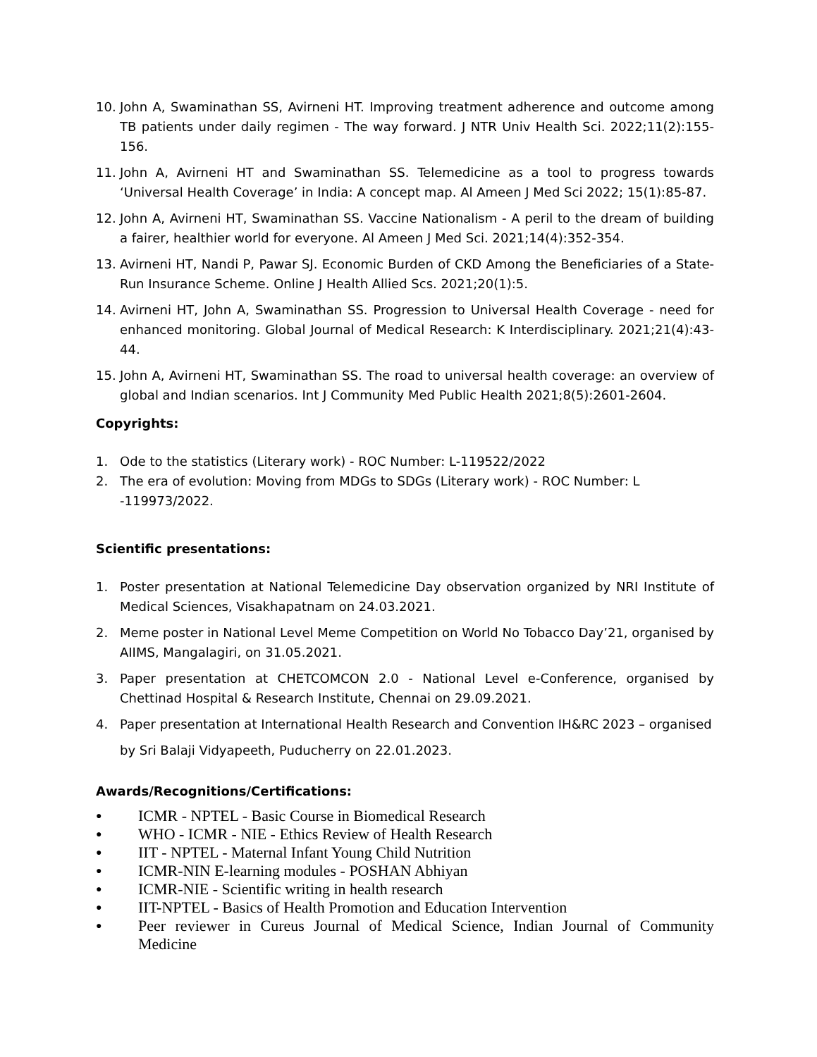10. John A, Swaminathan SS, Avirneni HT. Improving treatment adherence and outcome among TB patients under daily regimen - The way forward. J NTR Univ Health Sci. 2022;11(2):155-156.
11. John A, Avirneni HT and Swaminathan SS. Telemedicine as a tool to progress towards ‘Universal Health Coverage’ in India: A concept map. Al Ameen J Med Sci 2022; 15(1):85-87.
12. John A, Avirneni HT, Swaminathan SS. Vaccine Nationalism - A peril to the dream of building a fairer, healthier world for everyone. Al Ameen J Med Sci. 2021;14(4):352-354.
13. Avirneni HT, Nandi P, Pawar SJ. Economic Burden of CKD Among the Beneficiaries of a State-Run Insurance Scheme. Online J Health Allied Scs. 2021;20(1):5.
14. Avirneni HT, John A, Swaminathan SS. Progression to Universal Health Coverage - need for enhanced monitoring. Global Journal of Medical Research: K Interdisciplinary. 2021;21(4):43-44.
15. John A, Avirneni HT, Swaminathan SS. The road to universal health coverage: an overview of global and Indian scenarios. Int J Community Med Public Health 2021;8(5):2601-2604.
Copyrights:
1. Ode to the statistics (Literary work) - ROC Number: L-119522/2022
2. The era of evolution: Moving from MDGs to SDGs (Literary work) - ROC Number: L
-119973/2022.
Scientific presentations:
1. Poster presentation at National Telemedicine Day observation organized by NRI Institute of Medical Sciences, Visakhapatnam on 24.03.2021.
2. Meme poster in National Level Meme Competition on World No Tobacco Day’21, organised by AIIMS, Mangalagiri, on 31.05.2021.
3. Paper presentation at CHETCOMCON 2.0 - National Level e-Conference, organised by Chettinad Hospital & Research Institute, Chennai on 29.09.2021.
4. Paper presentation at International Health Research and Convention IH&RC 2023 – organised
by Sri Balaji Vidyapeeth, Puducherry on 22.01.2023.
Awards/Recognitions/Certifications:
● ICMR - NPTEL - Basic Course in Biomedical Research
● WHO - ICMR - NIE - Ethics Review of Health Research
● IIT - NPTEL - Maternal Infant Young Child Nutrition
● ICMR-NIN E-learning modules - POSHAN Abhiyan
● ICMR-NIE - Scientific writing in health research
● IIT-NPTEL - Basics of Health Promotion and Education Intervention
● Peer reviewer in Cureus Journal of Medical Science, Indian Journal of Community Medicine